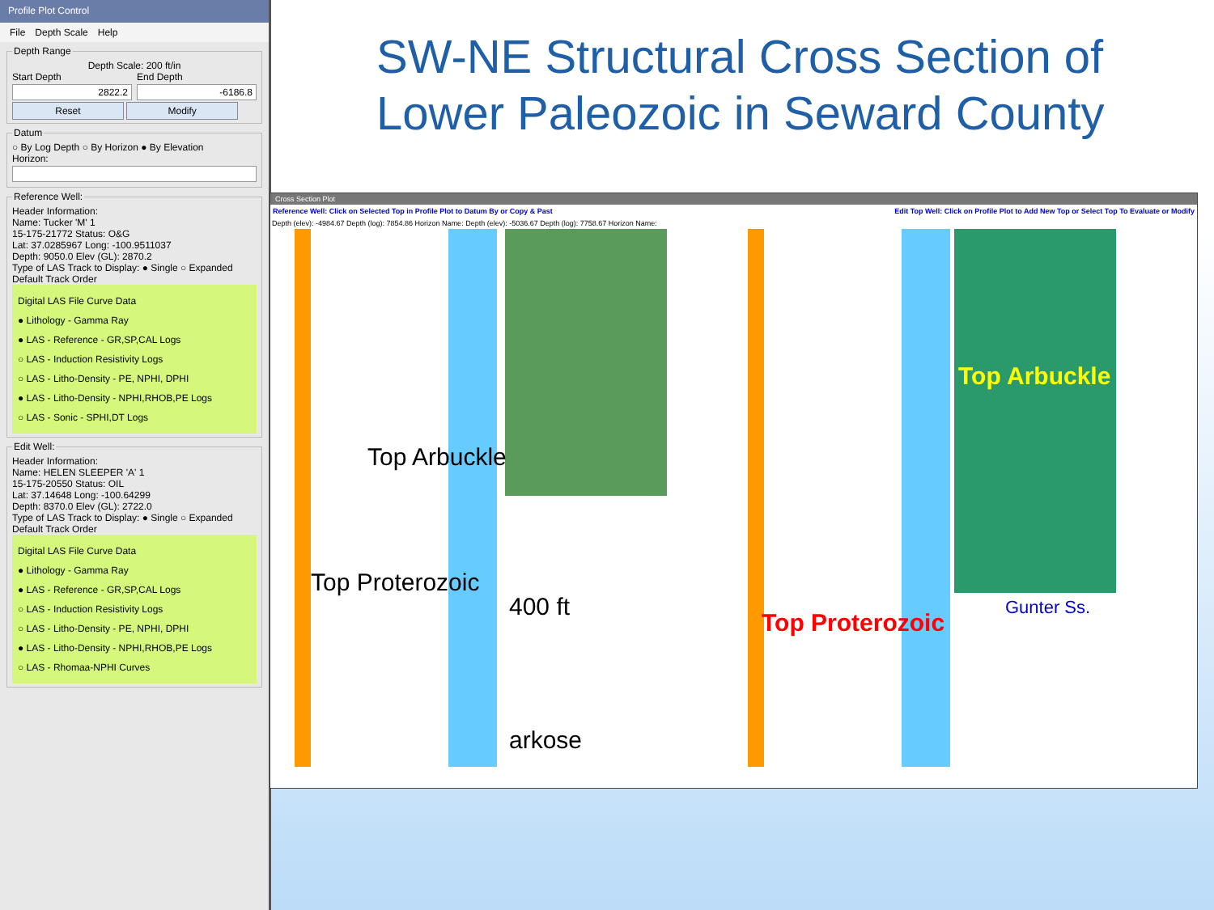Profile Plot Control
File Depth Scale Help
Depth Range
Depth Scale: 200 ft/in
Start Depth
2822.2
End Depth
-6186.8
Reset Modify Datum○ By Log Depth ○ By Horizon ● By Elevation
Horizon:
Reference Well:Header Information:
Name: Tucker 'M' 1
15-175-21772 Status: O&G
Lat: 37.0285967 Long: -100.9511037
Depth: 9050.0 Elev (GL): 2870.2
Type of LAS Track to Display: ● Single ○ Expanded
Default Track Order
Digital LAS File Curve Data
● Lithology - Gamma Ray
● LAS - Reference - GR,SP,CAL Logs
○ LAS - Induction Resistivity Logs
○ LAS - Litho-Density - PE, NPHI, DPHI
● LAS - Litho-Density - NPHI,RHOB,PE Logs
○ LAS - Sonic - SPHI,DT Logs
Edit Well:Header Information:
Name: HELEN SLEEPER 'A' 1
15-175-20550 Status: OIL
Lat: 37.14648 Long: -100.64299
Depth: 8370.0 Elev (GL): 2722.0
Type of LAS Track to Display: ● Single ○ Expanded
Default Track Order
Digital LAS File Curve Data
● Lithology - Gamma Ray
● LAS - Reference - GR,SP,CAL Logs
○ LAS - Induction Resistivity Logs
○ LAS - Litho-Density - PE, NPHI, DPHI
● LAS - Litho-Density - NPHI,RHOB,PE Logs
○ LAS - Rhomaa-NPHI Curves
SW-NE Structural Cross Section of Lower Paleozoic in Seward County
Cross Section Plot
Reference Well: Click on Selected Top in Profile Plot to Datum By or Copy & Past Edit Top Well: Click on Profile Plot to Add New Top or Select Top To Evaluate or Modify
Depth (elev): -4984.67 Depth (log): 7854.86 Horizon Name: Depth (elev): -5036.67 Depth (log): 7758.67 Horizon Name:
Top Arbuckle
Top Proterozoic
400 ft
arkose
Top Arbuckle
Gunter Ss.
Top Proterozoic